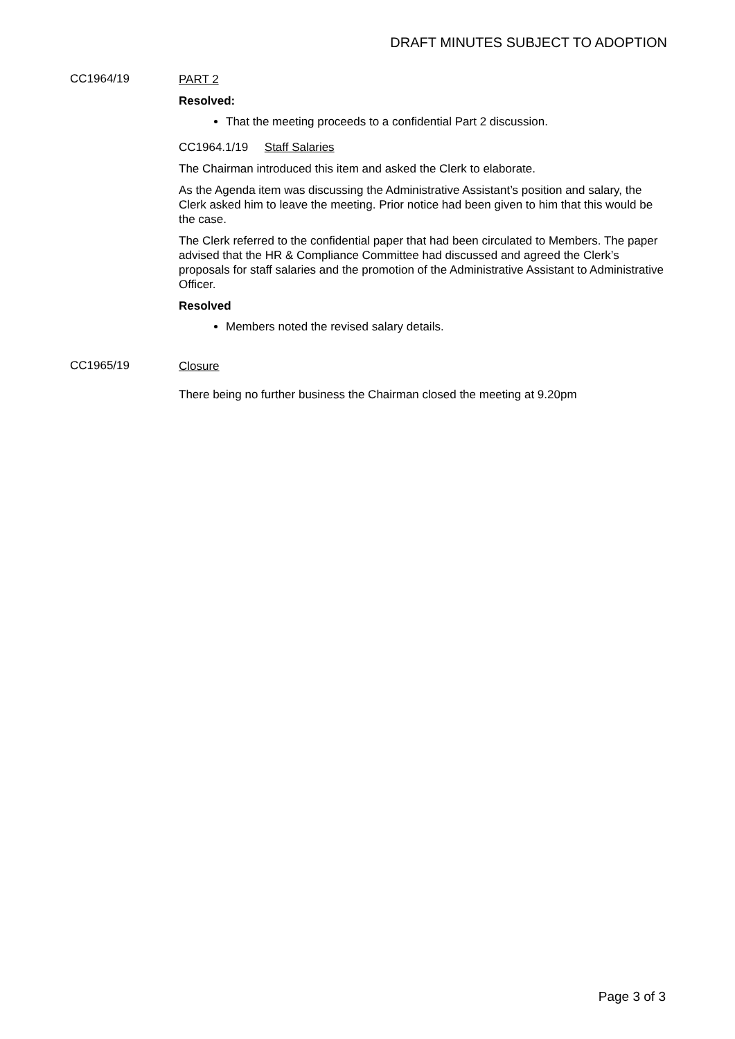DRAFT MINUTES SUBJECT TO ADOPTION
CC1964/19
PART 2
Resolved:
That the meeting proceeds to a confidential Part 2 discussion.
CC1964.1/19 Staff Salaries
The Chairman introduced this item and asked the Clerk to elaborate.
As the Agenda item was discussing the Administrative Assistant’s position and salary, the Clerk asked him to leave the meeting. Prior notice had been given to him that this would be the case.
The Clerk referred to the confidential paper that had been circulated to Members. The paper advised that the HR & Compliance Committee had discussed and agreed the Clerk’s proposals for staff salaries and the promotion of the Administrative Assistant to Administrative Officer.
Resolved
Members noted the revised salary details.
CC1965/19
Closure
There being no further business the Chairman closed the meeting at 9.20pm
Page 3 of 3